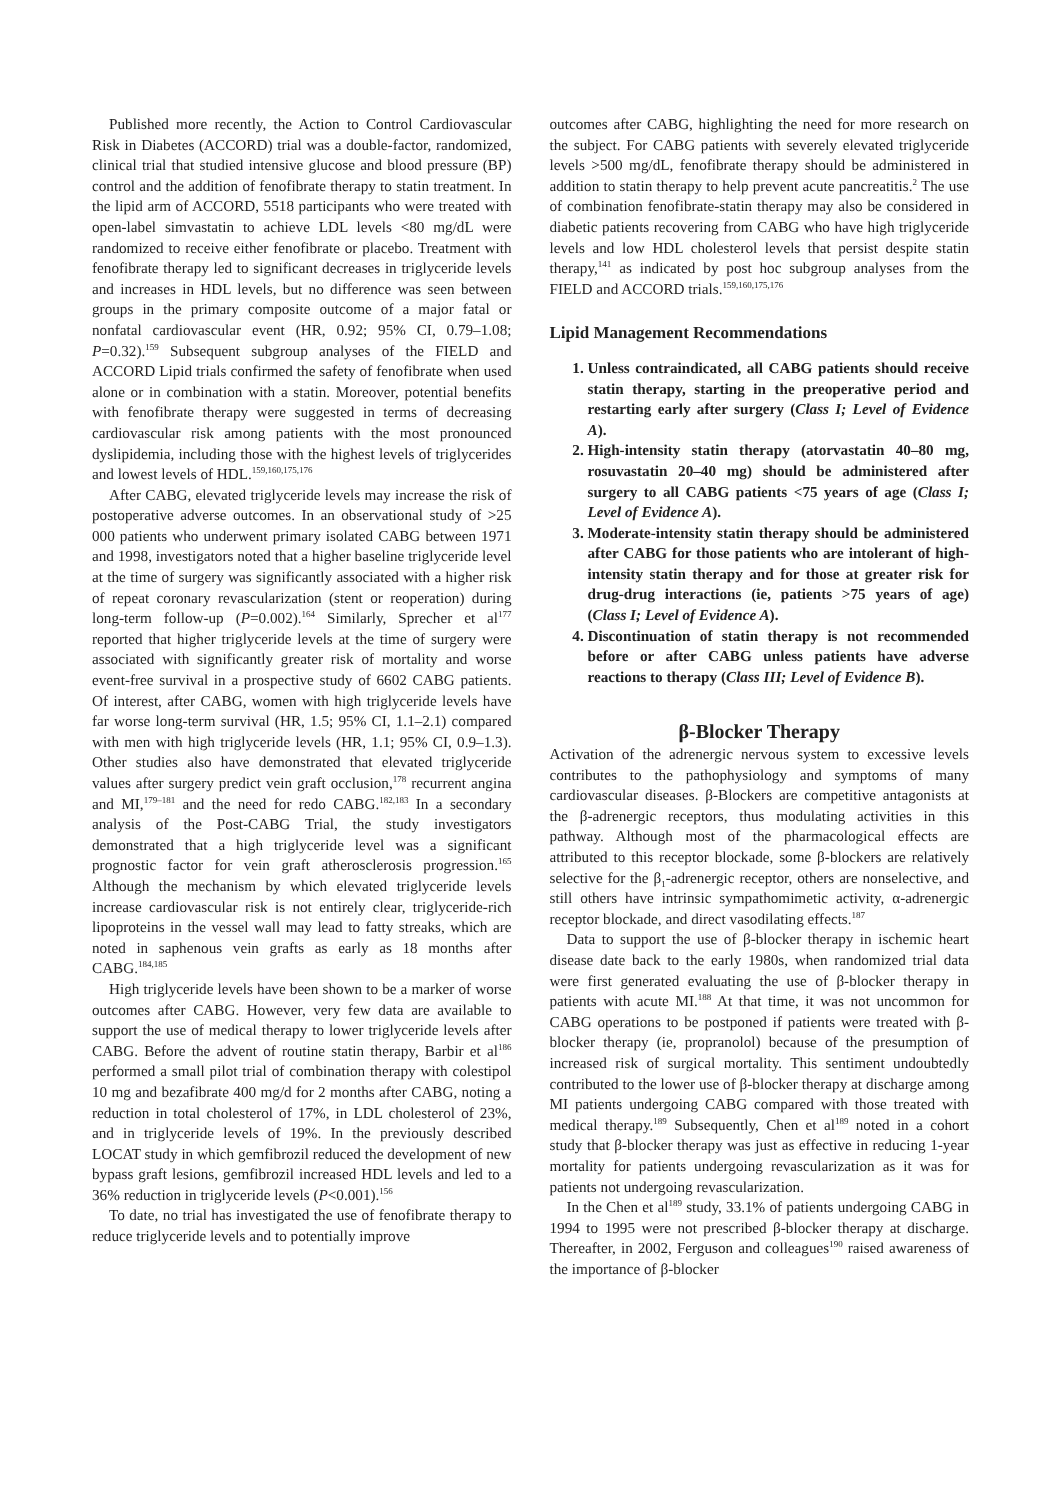Published more recently, the Action to Control Cardiovascular Risk in Diabetes (ACCORD) trial was a double-factor, randomized, clinical trial that studied intensive glucose and blood pressure (BP) control and the addition of fenofibrate therapy to statin treatment. In the lipid arm of ACCORD, 5518 participants who were treated with open-label simvastatin to achieve LDL levels <80 mg/dL were randomized to receive either fenofibrate or placebo. Treatment with fenofibrate therapy led to significant decreases in triglyceride levels and increases in HDL levels, but no difference was seen between groups in the primary composite outcome of a major fatal or nonfatal cardiovascular event (HR, 0.92; 95% CI, 0.79–1.08; P=0.32).<sup>159</sup> Subsequent subgroup analyses of the FIELD and ACCORD Lipid trials confirmed the safety of fenofibrate when used alone or in combination with a statin. Moreover, potential benefits with fenofibrate therapy were suggested in terms of decreasing cardiovascular risk among patients with the most pronounced dyslipidemia, including those with the highest levels of triglycerides and lowest levels of HDL.<sup>159,160,175,176</sup>
After CABG, elevated triglyceride levels may increase the risk of postoperative adverse outcomes. In an observational study of >25 000 patients who underwent primary isolated CABG between 1971 and 1998, investigators noted that a higher baseline triglyceride level at the time of surgery was significantly associated with a higher risk of repeat coronary revascularization (stent or reoperation) during long-term follow-up (P=0.002).<sup>164</sup> Similarly, Sprecher et al<sup>177</sup> reported that higher triglyceride levels at the time of surgery were associated with significantly greater risk of mortality and worse event-free survival in a prospective study of 6602 CABG patients. Of interest, after CABG, women with high triglyceride levels have far worse long-term survival (HR, 1.5; 95% CI, 1.1–2.1) compared with men with high triglyceride levels (HR, 1.1; 95% CI, 0.9–1.3). Other studies also have demonstrated that elevated triglyceride values after surgery predict vein graft occlusion,<sup>178</sup> recurrent angina and MI,<sup>179–181</sup> and the need for redo CABG.<sup>182,183</sup> In a secondary analysis of the Post-CABG Trial, the study investigators demonstrated that a high triglyceride level was a significant prognostic factor for vein graft atherosclerosis progression.<sup>165</sup> Although the mechanism by which elevated triglyceride levels increase cardiovascular risk is not entirely clear, triglyceride-rich lipoproteins in the vessel wall may lead to fatty streaks, which are noted in saphenous vein grafts as early as 18 months after CABG.<sup>184,185</sup>
High triglyceride levels have been shown to be a marker of worse outcomes after CABG. However, very few data are available to support the use of medical therapy to lower triglyceride levels after CABG. Before the advent of routine statin therapy, Barbir et al<sup>186</sup> performed a small pilot trial of combination therapy with colestipol 10 mg and bezafibrate 400 mg/d for 2 months after CABG, noting a reduction in total cholesterol of 17%, in LDL cholesterol of 23%, and in triglyceride levels of 19%. In the previously described LOCAT study in which gemfibrozil reduced the development of new bypass graft lesions, gemfibrozil increased HDL levels and led to a 36% reduction in triglyceride levels (P<0.001).<sup>156</sup>
To date, no trial has investigated the use of fenofibrate therapy to reduce triglyceride levels and to potentially improve
outcomes after CABG, highlighting the need for more research on the subject. For CABG patients with severely elevated triglyceride levels >500 mg/dL, fenofibrate therapy should be administered in addition to statin therapy to help prevent acute pancreatitis.<sup>2</sup> The use of combination fenofibrate-statin therapy may also be considered in diabetic patients recovering from CABG who have high triglyceride levels and low HDL cholesterol levels that persist despite statin therapy,<sup>141</sup> as indicated by post hoc subgroup analyses from the FIELD and ACCORD trials.<sup>159,160,175,176</sup>
Lipid Management Recommendations
1. Unless contraindicated, all CABG patients should receive statin therapy, starting in the preoperative period and restarting early after surgery (Class I; Level of Evidence A).
2. High-intensity statin therapy (atorvastatin 40–80 mg, rosuvastatin 20–40 mg) should be administered after surgery to all CABG patients <75 years of age (Class I; Level of Evidence A).
3. Moderate-intensity statin therapy should be administered after CABG for those patients who are intolerant of high-intensity statin therapy and for those at greater risk for drug-drug interactions (ie, patients >75 years of age) (Class I; Level of Evidence A).
4. Discontinuation of statin therapy is not recommended before or after CABG unless patients have adverse reactions to therapy (Class III; Level of Evidence B).
β-Blocker Therapy
Activation of the adrenergic nervous system to excessive levels contributes to the pathophysiology and symptoms of many cardiovascular diseases. β-Blockers are competitive antagonists at the β-adrenergic receptors, thus modulating activities in this pathway. Although most of the pharmacological effects are attributed to this receptor blockade, some β-blockers are relatively selective for the β<sub>1</sub>-adrenergic receptor, others are nonselective, and still others have intrinsic sympathomimetic activity, α-adrenergic receptor blockade, and direct vasodilating effects.<sup>187</sup>
Data to support the use of β-blocker therapy in ischemic heart disease date back to the early 1980s, when randomized trial data were first generated evaluating the use of β-blocker therapy in patients with acute MI.<sup>188</sup> At that time, it was not uncommon for CABG operations to be postponed if patients were treated with β-blocker therapy (ie, propranolol) because of the presumption of increased risk of surgical mortality. This sentiment undoubtedly contributed to the lower use of β-blocker therapy at discharge among MI patients undergoing CABG compared with those treated with medical therapy.<sup>189</sup> Subsequently, Chen et al<sup>189</sup> noted in a cohort study that β-blocker therapy was just as effective in reducing 1-year mortality for patients undergoing revascularization as it was for patients not undergoing revascularization.
In the Chen et al<sup>189</sup> study, 33.1% of patients undergoing CABG in 1994 to 1995 were not prescribed β-blocker therapy at discharge. Thereafter, in 2002, Ferguson and colleagues<sup>190</sup> raised awareness of the importance of β-blocker